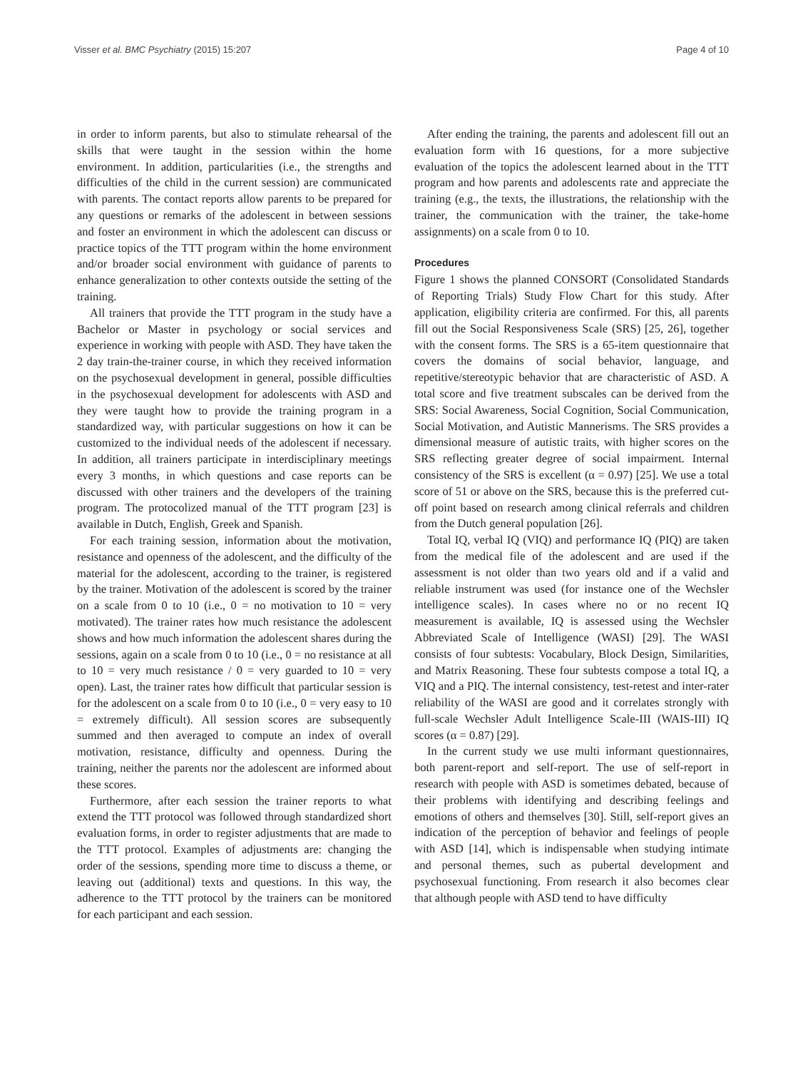Visser et al. BMC Psychiatry (2015) 15:207 Page 4 of 10
in order to inform parents, but also to stimulate rehearsal of the skills that were taught in the session within the home environment. In addition, particularities (i.e., the strengths and difficulties of the child in the current session) are communicated with parents. The contact reports allow parents to be prepared for any questions or remarks of the adolescent in between sessions and foster an environment in which the adolescent can discuss or practice topics of the TTT program within the home environment and/or broader social environment with guidance of parents to enhance generalization to other contexts outside the setting of the training.
All trainers that provide the TTT program in the study have a Bachelor or Master in psychology or social services and experience in working with people with ASD. They have taken the 2 day train-the-trainer course, in which they received information on the psychosexual development in general, possible difficulties in the psychosexual development for adolescents with ASD and they were taught how to provide the training program in a standardized way, with particular suggestions on how it can be customized to the individual needs of the adolescent if necessary. In addition, all trainers participate in interdisciplinary meetings every 3 months, in which questions and case reports can be discussed with other trainers and the developers of the training program. The protocolized manual of the TTT program [23] is available in Dutch, English, Greek and Spanish.
For each training session, information about the motivation, resistance and openness of the adolescent, and the difficulty of the material for the adolescent, according to the trainer, is registered by the trainer. Motivation of the adolescent is scored by the trainer on a scale from 0 to 10 (i.e., 0 = no motivation to 10 = very motivated). The trainer rates how much resistance the adolescent shows and how much information the adolescent shares during the sessions, again on a scale from 0 to 10 (i.e., 0 = no resistance at all to 10 = very much resistance / 0 = very guarded to 10 = very open). Last, the trainer rates how difficult that particular session is for the adolescent on a scale from 0 to 10 (i.e., 0 = very easy to 10 = extremely difficult). All session scores are subsequently summed and then averaged to compute an index of overall motivation, resistance, difficulty and openness. During the training, neither the parents nor the adolescent are informed about these scores.
Furthermore, after each session the trainer reports to what extend the TTT protocol was followed through standardized short evaluation forms, in order to register adjustments that are made to the TTT protocol. Examples of adjustments are: changing the order of the sessions, spending more time to discuss a theme, or leaving out (additional) texts and questions. In this way, the adherence to the TTT protocol by the trainers can be monitored for each participant and each session.
After ending the training, the parents and adolescent fill out an evaluation form with 16 questions, for a more subjective evaluation of the topics the adolescent learned about in the TTT program and how parents and adolescents rate and appreciate the training (e.g., the texts, the illustrations, the relationship with the trainer, the communication with the trainer, the take-home assignments) on a scale from 0 to 10.
Procedures
Figure 1 shows the planned CONSORT (Consolidated Standards of Reporting Trials) Study Flow Chart for this study. After application, eligibility criteria are confirmed. For this, all parents fill out the Social Responsiveness Scale (SRS) [25, 26], together with the consent forms. The SRS is a 65-item questionnaire that covers the domains of social behavior, language, and repetitive/stereotypic behavior that are characteristic of ASD. A total score and five treatment subscales can be derived from the SRS: Social Awareness, Social Cognition, Social Communication, Social Motivation, and Autistic Mannerisms. The SRS provides a dimensional measure of autistic traits, with higher scores on the SRS reflecting greater degree of social impairment. Internal consistency of the SRS is excellent (α = 0.97) [25]. We use a total score of 51 or above on the SRS, because this is the preferred cut-off point based on research among clinical referrals and children from the Dutch general population [26].
Total IQ, verbal IQ (VIQ) and performance IQ (PIQ) are taken from the medical file of the adolescent and are used if the assessment is not older than two years old and if a valid and reliable instrument was used (for instance one of the Wechsler intelligence scales). In cases where no or no recent IQ measurement is available, IQ is assessed using the Wechsler Abbreviated Scale of Intelligence (WASI) [29]. The WASI consists of four subtests: Vocabulary, Block Design, Similarities, and Matrix Reasoning. These four subtests compose a total IQ, a VIQ and a PIQ. The internal consistency, test-retest and inter-rater reliability of the WASI are good and it correlates strongly with full-scale Wechsler Adult Intelligence Scale-III (WAIS-III) IQ scores (α = 0.87) [29].
In the current study we use multi informant questionnaires, both parent-report and self-report. The use of self-report in research with people with ASD is sometimes debated, because of their problems with identifying and describing feelings and emotions of others and themselves [30]. Still, self-report gives an indication of the perception of behavior and feelings of people with ASD [14], which is indispensable when studying intimate and personal themes, such as pubertal development and psychosexual functioning. From research it also becomes clear that although people with ASD tend to have difficulty